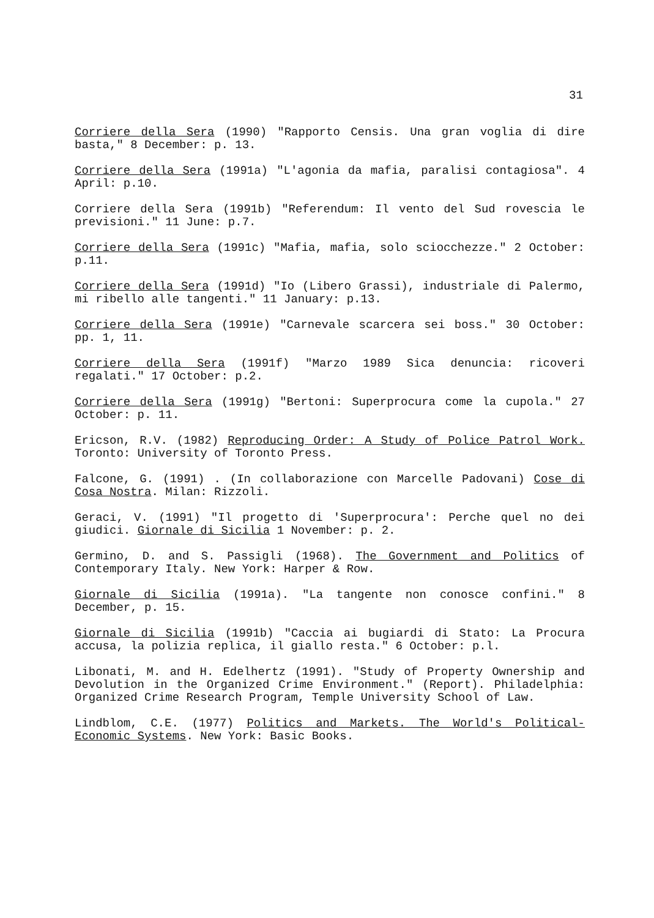31
Corriere della Sera (1990) "Rapporto Censis. Una gran voglia di dire basta," 8 December: p. 13.
Corriere della Sera (1991a) "L'agonia da mafia, paralisi contagiosa". 4 April: p.10.
Corriere della Sera (1991b) "Referendum: Il vento del Sud rovescia le previsioni." 11 June: p.7.
Corriere della Sera (1991c) "Mafia, mafia, solo sciocchezze." 2 October: p.11.
Corriere della Sera (1991d) "Io (Libero Grassi), industriale di Palermo, mi ribello alle tangenti." 11 January: p.13.
Corriere della Sera (1991e) "Carnevale scarcera sei boss." 30 October: pp. 1, 11.
Corriere della Sera (1991f) "Marzo 1989 Sica denuncia: ricoveri regalati." 17 October: p.2.
Corriere della Sera (1991g) "Bertoni: Superprocura come la cupola." 27 October: p. 11.
Ericson, R.V. (1982) Reproducing Order: A Study of Police Patrol Work. Toronto: University of Toronto Press.
Falcone, G. (1991) . (In collaborazione con Marcelle Padovani) Cose di Cosa Nostra. Milan: Rizzoli.
Geraci, V. (1991) "Il progetto di 'Superprocura': Perche quel no dei giudici. Giornale di Sicilia 1 November: p. 2.
Germino, D. and S. Passigli (1968). The Government and Politics of Contemporary Italy. New York: Harper & Row.
Giornale di Sicilia (1991a). "La tangente non conosce confini." 8 December, p. 15.
Giornale di Sicilia (1991b) "Caccia ai bugiardi di Stato: La Procura accusa, la polizia replica, il giallo resta." 6 October: p.l.
Libonati, M. and H. Edelhertz (1991). "Study of Property Ownership and Devolution in the Organized Crime Environment." (Report). Philadelphia: Organized Crime Research Program, Temple University School of Law.
Lindblom, C.E. (1977) Politics and Markets. The World's Political-Economic Systems. New York: Basic Books.